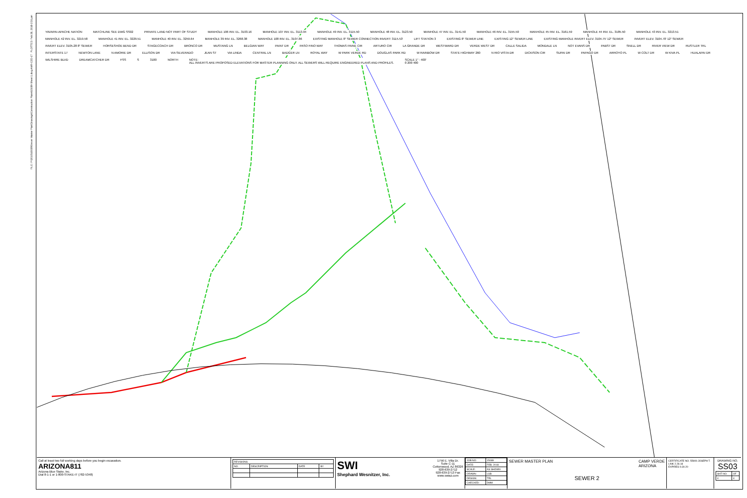FILE: P:\2015\15089\Sewer Master Plan\Drawings\Construction Plans\15089-Sheet 1.dwg AMR-C3D-17 PLOTTED: Feb 28, 2018-2:31 pm
YAVAPAI-APACHE NATION
MATCHLINE SEE DWG SS02
PRIVATE LAND NOT PART OF STUDY
MANHOLE 106 INV. EL. 3103.16
MANHOLE 107 INV. EL. 3113.94
MANHOLE 49 INV. EL. 3115.50
MANHOLE 48 INV. EL. 3123.50
MANHOLE 47 INV. EL. 3141.50
MANHOLE 46 INV. EL. 3155.50
MANHOLE 45 INV. EL. 3161.59
MANHOLE 44 INV. EL. 3185.50
MANHOLE 43 INV. EL. 3213.51
MANHOLE 42 INV. EL. 3219.58
MANHOLE 41 INV. EL. 3229.51
MANHOLE 40 INV. EL. 3259.64
MANHOLE 39 INV. EL. 3268.38
MANHOLE 108 INV. EL. 3107.86
EXISTING MANHOLE 8" SEWER CONNECTION INVERT: 3115.53'
LIFT STATION 3
EXISTING 8" SEWER LINE
EXISTING 12" SEWER LINE
EXISTING MANHOLE INVERT ELEV. 3104.75' 12" SEWER
INVERT ELEV. 3104.70' 12" SEWER
INVERT ELEV. 3105.28 8" SEWER
HORSESHOE BEND DR
STAGECOACH DR
BRONCO DR
MUSTANG LN
BELGIAN WAY
PAINT DR
PASO FINO WAY
THOMAS PAINE CIR
ARTURO CIR
LA GRANDE DR
WESTWARD DR
VERDE WEST DR
CALLE SALIDA
MONDALE LN
NOT EVANS DR
PABST DR
SNELL DR
RIVER VIEW DR
RUSTLER TRL
INTERSTATE 17
NEWTON LANE
N AMORIE DR
ELLISON DR
VIA SILVERADO
JEAN ST
VIA LINDA
CENTRAL LN
BADGER LN
ROYAL WAY
W PARK VERDE RD
DOUGLAS PARK RD
W RAINBOW DR
STATE HIGHWAY 260
N RIO VISTA DR
DICKISON CIR
SUPAI DR
PAPAGO DR
ARROYO PL
W COLT DR
W KIVA PL
HUALAPAI DR
WILSHIRE BLVD
DREAMCATCHER DR
FSS
S
3100
NORTH
NOTE:
ALL INVERTS ARE PROPOSED ELEVATIONS FOR MASTER PLANNING ONLY. ALL SEWERS WILL REQUIRE ENGINEERED PLANS AND PROFILES.
SCALE 1" : 400'
0 200 400
Call at least two full working days before you begin excavation.
ARIZONA811
Arizona Blue Stake, Inc.
Dial 8-1-1 or 1-800-STAKE-IT (782-5348)
| REVISIONS | | | |
| --- | --- | --- | --- |
| NO. | DESCRIPTION | DATE | BY |
SWI
Shephard Wesnitzer, Inc.
1756 E. Villa Dr.
Suite C-11
Cottonwood, AZ 86326
928-639-2712
928-639-2713 Fax
www.swiaz.com
| JOB NO: | 15089 |
| DATE: | FEB. 2018 |
| SCALE: | AS SHOWN |
| DRAWN: | LSB |
| DESIGN: | TRL |
| CHECKED: | DMM |
SEWER MASTER PLAN CAMP VERDE
ARIZONA
SEWER 2
CERTIFICATE NO. 55909 JOSEPH T. LINK 2.28.18
EXPIRES 9.30.20
DRAWING NO.
SS03
| SHT NO. | OF |
| 4 | 4 |